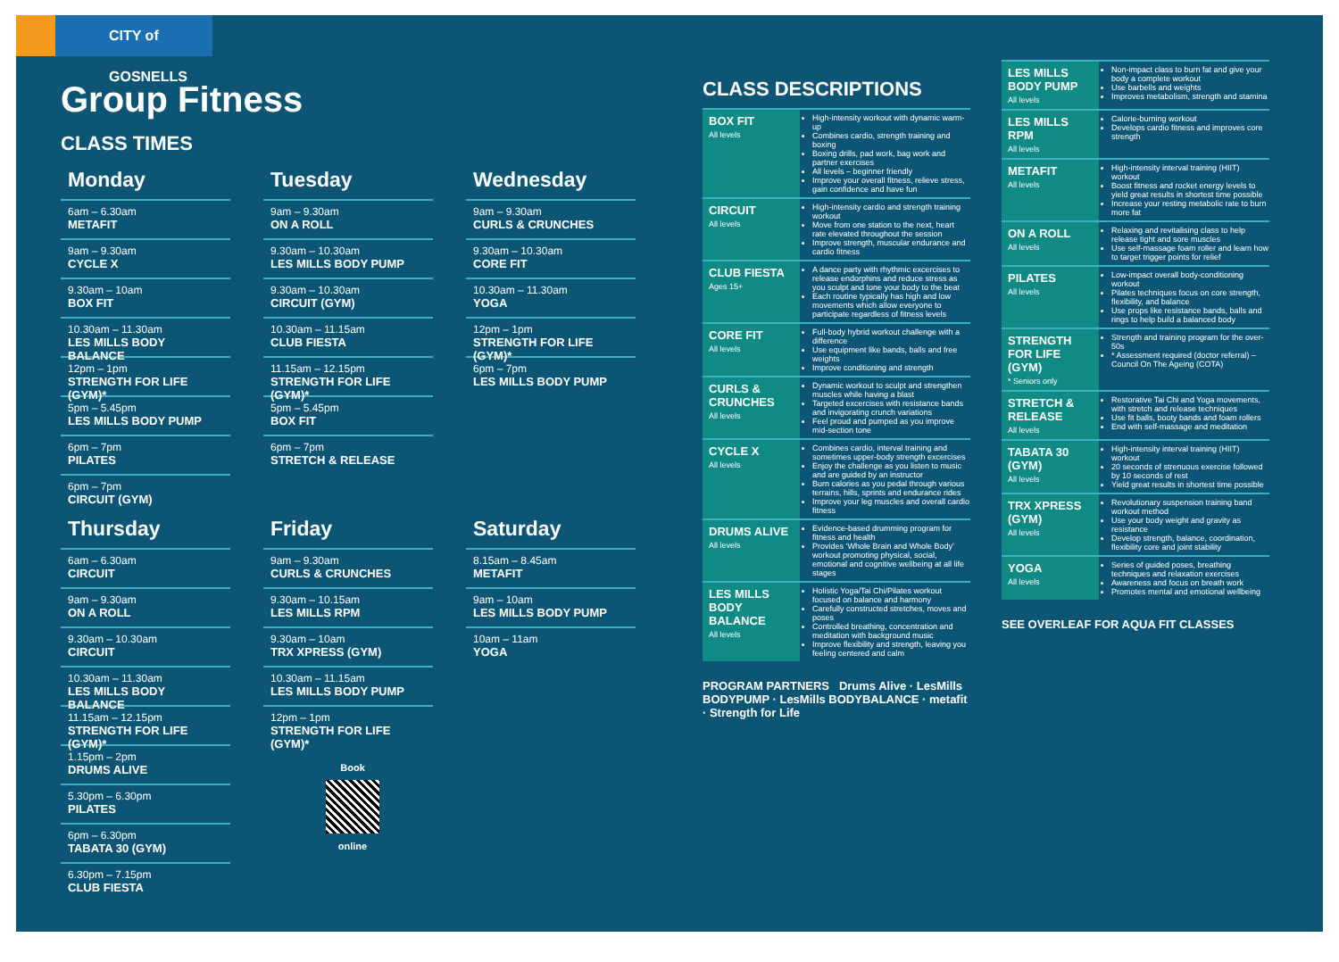CITY of GOSNELLS
Group Fitness
CLASS TIMES
Monday
6am – 6.30am
METAFIT
9am – 9.30am
CYCLE X
9.30am – 10am
BOX FIT
10.30am – 11.30am
LES MILLS BODY BALANCE
12pm – 1pm
STRENGTH FOR LIFE (GYM)*
5pm – 5.45pm
LES MILLS BODY PUMP
6pm – 7pm
PILATES
6pm – 7pm
CIRCUIT (GYM)
Tuesday
9am – 9.30am
ON A ROLL
9.30am – 10.30am
LES MILLS BODY PUMP
9.30am – 10.30am
CIRCUIT (GYM)
10.30am – 11.15am
CLUB FIESTA
11.15am – 12.15pm
STRENGTH FOR LIFE (GYM)*
5pm – 5.45pm
BOX FIT
6pm – 7pm
STRETCH & RELEASE
Wednesday
9am – 9.30am
CURLS & CRUNCHES
9.30am – 10.30am
CORE FIT
10.30am – 11.30am
YOGA
12pm – 1pm
STRENGTH FOR LIFE (GYM)*
6pm – 7pm
LES MILLS BODY PUMP
Thursday
6am – 6.30am
CIRCUIT
9am – 9.30am
ON A ROLL
9.30am – 10.30am
CIRCUIT
10.30am – 11.30am
LES MILLS BODY BALANCE
11.15am – 12.15pm
STRENGTH FOR LIFE (GYM)*
1.15pm – 2pm
DRUMS ALIVE
5.30pm – 6.30pm
PILATES
6pm – 6.30pm
TABATA 30 (GYM)
6.30pm – 7.15pm
CLUB FIESTA
Friday
9am – 9.30am
CURLS & CRUNCHES
9.30am – 10.15am
LES MILLS RPM
9.30am – 10am
TRX XPRESS (GYM)
10.30am – 11.15am
LES MILLS BODY PUMP
12pm – 1pm
STRENGTH FOR LIFE (GYM)*
Book
online
Saturday
8.15am – 8.45am
METAFIT
9am – 10am
LES MILLS BODY PUMP
10am – 11am
YOGA
CLASS DESCRIPTIONS
BOX FIT
All levels
High-intensity workout with dynamic warm-up
Combines cardio, strength training and boxing
Boxing drills, pad work, bag work and partner exercises
All levels – beginner friendly
Improve your overall fitness, relieve stress, gain confidence and have fun
CIRCUIT
All levels
High-intensity cardio and strength training workout
Move from one station to the next, heart rate elevated throughout the session
Improve strength, muscular endurance and cardio fitness
CLUB FIESTA
Ages 15+
A dance party with rhythmic excercises to release endorphins and reduce stress as you sculpt and tone your body to the beat
Each routine typically has high and low movements which allow everyone to participate regardless of fitness levels
CORE FIT
All levels
Full-body hybrid workout challenge with a difference
Use equipment like bands, balls and free weights
Improve conditioning and strength
CURLS & CRUNCHES
All levels
Dynamic workout to sculpt and strengthen muscles while having a blast
Targeted excercises with resistance bands and invigorating crunch variations
Feel proud and pumped as you improve mid-section tone
CYCLE X
All levels
Combines cardio, interval training and sometimes upper-body strength excercises
Enjoy the challenge as you listen to music and are guided by an instructor
Burn calories as you pedal through various terrains, hills, sprints and endurance rides
Improve your leg muscles and overall cardio fitness
DRUMS ALIVE
All levels
Evidence-based drumming program for fitness and health
Provides ‘Whole Brain and Whole Body’ workout promoting physical, social, emotional and cognitive wellbeing at all life stages
LES MILLS BODY BALANCE
All levels
Holistic Yoga/Tai Chi/Pilates workout focused on balance and harmony
Carefully constructed stretches, moves and poses
Controlled breathing, concentration and meditation with background music
Improve flexibility and strength, leaving you feeling centered and calm
PROGRAM PARTNERS Drums Alive · LesMills BODYPUMP · LesMills BODYBALANCE · metafit · Strength for Life
LES MILLS BODY PUMP
All levels
Non-impact class to burn fat and give your body a complete workout
Use barbells and weights
Improves metabolism, strength and stamina
LES MILLS RPM
All levels
Calorie-burning workout
Develops cardio fitness and improves core strength
METAFIT
All levels
High-intensity interval training (HIIT) workout
Boost fitness and rocket energy levels to yield great results in shortest time possible
Increase your resting metabolic rate to burn more fat
ON A ROLL
All levels
Relaxing and revitalising class to help release tight and sore muscles
Use self-massage foam roller and learn how to target trigger points for relief
PILATES
All levels
Low-impact overall body-conditioning workout
Pilates techniques focus on core strength, flexibility, and balance
Use props like resistance bands, balls and rings to help build a balanced body
STRENGTH FOR LIFE (GYM)
* Seniors only
Strength and training program for the over-50s
* Assessment required (doctor referral) – Council On The Ageing (COTA)
STRETCH & RELEASE
All levels
Restorative Tai Chi and Yoga movements, with stretch and release techniques
Use fit balls, booty bands and foam rollers
End with self-massage and meditation
TABATA 30 (GYM)
All levels
High-intensity interval training (HIIT) workout
20 seconds of strenuous exercise followed by 10 seconds of rest
Yield great results in shortest time possible
TRX XPRESS (GYM)
All levels
Revolutionary suspension training band workout method
Use your body weight and gravity as resistance
Develop strength, balance, coordination, flexibility core and joint stability
YOGA
All levels
Series of guided poses, breathing techniques and relaxation exercises
Awareness and focus on breath work
Promotes mental and emotional wellbeing
SEE OVERLEAF FOR AQUA FIT CLASSES